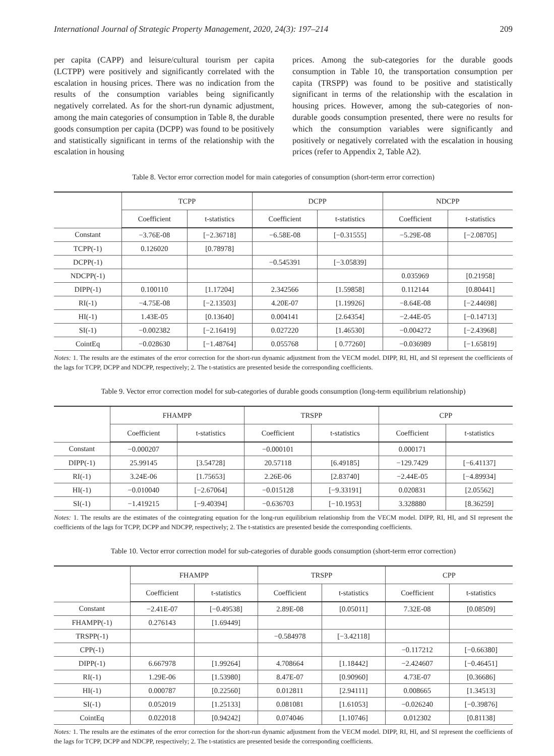International Journal of Strategic Property Management, 2020, 24(3): 197–214 209
per capita (CAPP) and leisure/cultural tourism per capita (LCTPP) were positively and significantly correlated with the escalation in housing prices. There was no indication from the results of the consumption variables being significantly negatively correlated. As for the short-run dynamic adjustment, among the main categories of consumption in Table 8, the durable goods consumption per capita (DCPP) was found to be positively and statistically significant in terms of the relationship with the escalation in housing
prices. Among the sub-categories for the durable goods consumption in Table 10, the transportation consumption per capita (TRSPP) was found to be positive and statistically significant in terms of the relationship with the escalation in housing prices. However, among the sub-categories of non-durable goods consumption presented, there were no results for which the consumption variables were significantly and positively or negatively correlated with the escalation in housing prices (refer to Appendix 2, Table A2).
Table 8. Vector error correction model for main categories of consumption (short-term error correction)
| | TCPP | | DCPP | | NDCPP | |
| --- | --- | --- | --- | --- | --- | --- |
| | Coefficient | t-statistics | Coefficient | t-statistics | Coefficient | t-statistics |
| Constant | −3.76E-08 | [−2.36718] | −6.58E-08 | [−0.31555] | −5.29E-08 | [−2.08705] |
| TCPP(-1) | 0.126020 | [0.78978] | | | | |
| DCPP(-1) | | | −0.545391 | [−3.05839] | | |
| NDCPP(-1) | | | | | 0.035969 | [0.21958] |
| DIPP(-1) | 0.100110 | [1.17204] | 2.342566 | [1.59858] | 0.112144 | [0.80441] |
| RI(-1) | −4.75E-08 | [−2.13503] | 4.20E-07 | [1.19926] | −8.64E-08 | [−2.44698] |
| HI(-1) | 1.43E-05 | [0.13640] | 0.004141 | [2.64354] | −2.44E-05 | [−0.14713] |
| SI(-1) | −0.002382 | [−2.16419] | 0.027220 | [1.46530] | −0.004272 | [−2.43968] |
| CointEq | −0.028630 | [−1.48764] | 0.055768 | [ 0.77260] | −0.036989 | [−1.65819] |
Notes: 1. The results are the estimates of the error correction for the short-run dynamic adjustment from the VECM model. DIPP, RI, HI, and SI represent the coefficients of the lags for TCPP, DCPP and NDCPP, respectively; 2. The t-statistics are presented beside the corresponding coefficients.
Table 9. Vector error correction model for sub-categories of durable goods consumption (long-term equilibrium relationship)
| | FHAMPP | | TRSPP | | CPP | |
| --- | --- | --- | --- | --- | --- | --- |
| | Coefficient | t-statistics | Coefficient | t-statistics | Coefficient | t-statistics |
| Constant | −0.000207 | | −0.000101 | | 0.000171 | |
| DIPP(-1) | 25.99145 | [3.54728] | 20.57118 | [6.49185] | −129.7429 | [−6.41137] |
| RI(-1) | 3.24E-06 | [1.75653] | 2.26E-06 | [2.83740] | −2.44E-05 | [−4.89934] |
| HI(-1) | −0.010040 | [−2.67064] | −0.015128 | [−9.33191] | 0.020831 | [2.05562] |
| SI(-1) | −1.419215 | [−9.40394] | −0.636703 | [−10.1953] | 3.328880 | [8.36259] |
Notes: 1. The results are the estimates of the cointegrating equation for the long-run equilibrium relationship from the VECM model. DIPP, RI, HI, and SI represent the coefficients of the lags for TCPP, DCPP and NDCPP, respectively; 2. The t-statistics are presented beside the corresponding coefficients.
Table 10. Vector error correction model for sub-categories of durable goods consumption (short-term error correction)
| | FHAMPP | | TRSPP | | CPP | |
| --- | --- | --- | --- | --- | --- | --- |
| | Coefficient | t-statistics | Coefficient | t-statistics | Coefficient | t-statistics |
| Constant | −2.41E-07 | [−0.49538] | 2.89E-08 | [0.05011] | 7.32E-08 | [0.08509] |
| FHAMPP(-1) | 0.276143 | [1.69449] | | | | |
| TRSPP(-1) | | | −0.584978 | [−3.42118] | | |
| CPP(-1) | | | | | −0.117212 | [−0.66380] |
| DIPP(-1) | 6.667978 | [1.99264] | 4.708664 | [1.18442] | −2.424607 | [−0.46451] |
| RI(-1) | 1.29E-06 | [1.53980] | 8.47E-07 | [0.90960] | 4.73E-07 | [0.36686] |
| HI(-1) | 0.000787 | [0.22560] | 0.012811 | [2.94111] | 0.008665 | [1.34513] |
| SI(-1) | 0.052019 | [1.25133] | 0.081081 | [1.61053] | −0.026240 | [−0.39876] |
| CointEq | 0.022018 | [0.94242] | 0.074046 | [1.10746] | 0.012302 | [0.81138] |
Notes: 1. The results are the estimates of the error correction for the short-run dynamic adjustment from the VECM model. DIPP, RI, HI, and SI represent the coefficients of the lags for TCPP, DCPP and NDCPP, respectively; 2. The t-statistics are presented beside the corresponding coefficients.